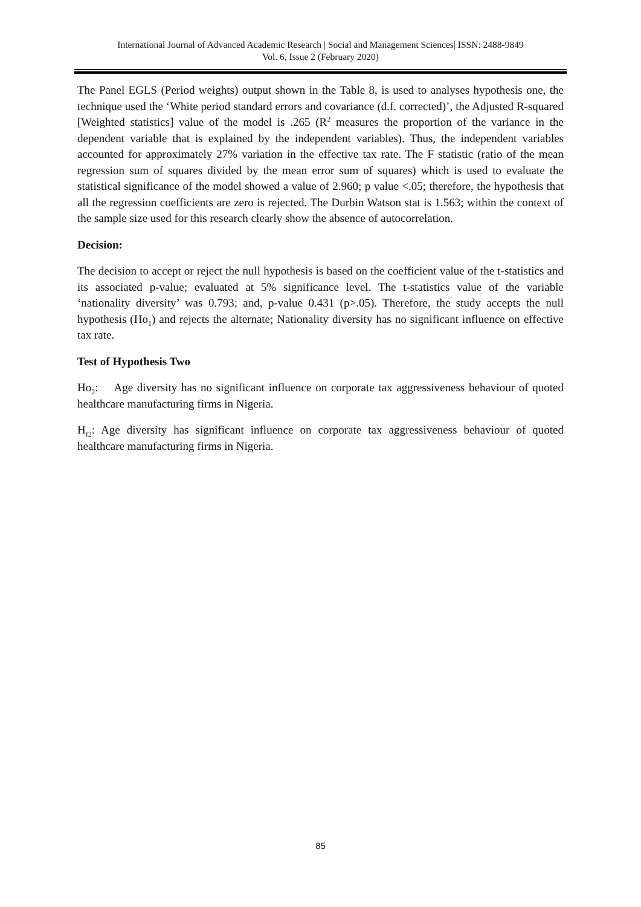International Journal of Advanced Academic Research | Social and Management Sciences| ISSN: 2488-9849
Vol. 6, Issue 2 (February 2020)
The Panel EGLS (Period weights) output shown in the Table 8, is used to analyses hypothesis one, the technique used the ‘White period standard errors and covariance (d.f. corrected)’, the Adjusted R-squared [Weighted statistics] value of the model is .265 (R<sup>2</sup> measures the proportion of the variance in the dependent variable that is explained by the independent variables). Thus, the independent variables accounted for approximately 27% variation in the effective tax rate. The F statistic (ratio of the mean regression sum of squares divided by the mean error sum of squares) which is used to evaluate the statistical significance of the model showed a value of 2.960; p value <.05; therefore, the hypothesis that all the regression coefficients are zero is rejected. The Durbin Watson stat is 1.563; within the context of the sample size used for this research clearly show the absence of autocorrelation.
Decision:
The decision to accept or reject the null hypothesis is based on the coefficient value of the t-statistics and its associated p-value; evaluated at 5% significance level. The t-statistics value of the variable ‘nationality diversity’ was 0.793; and, p-value 0.431 (p>.05). Therefore, the study accepts the null hypothesis (Ho<sub>1</sub>) and rejects the alternate; Nationality diversity has no significant influence on effective tax rate.
Test of Hypothesis Two
Ho<sub>2</sub>: Age diversity has no significant influence on corporate tax aggressiveness behaviour of quoted healthcare manufacturing firms in Nigeria.
H<sub>I2</sub>: Age diversity has significant influence on corporate tax aggressiveness behaviour of quoted healthcare manufacturing firms in Nigeria.
85